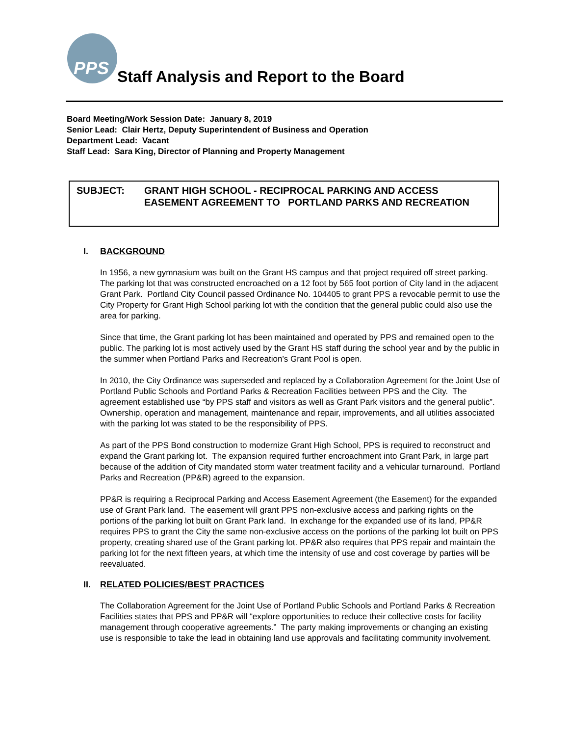PPS
Staff Analysis and Report to the Board
Board Meeting/Work Session Date: January 8, 2019
Senior Lead: Clair Hertz, Deputy Superintendent of Business and Operation
Department Lead: Vacant
Staff Lead: Sara King, Director of Planning and Property Management
SUBJECT: GRANT HIGH SCHOOL - RECIPROCAL PARKING AND ACCESS
EASEMENT AGREEMENT TO PORTLAND PARKS AND RECREATION
I. BACKGROUND
In 1956, a new gymnasium was built on the Grant HS campus and that project required off street parking. The parking lot that was constructed encroached on a 12 foot by 565 foot portion of City land in the adjacent Grant Park. Portland City Council passed Ordinance No. 104405 to grant PPS a revocable permit to use the City Property for Grant High School parking lot with the condition that the general public could also use the area for parking.
Since that time, the Grant parking lot has been maintained and operated by PPS and remained open to the public. The parking lot is most actively used by the Grant HS staff during the school year and by the public in the summer when Portland Parks and Recreation’s Grant Pool is open.
In 2010, the City Ordinance was superseded and replaced by a Collaboration Agreement for the Joint Use of Portland Public Schools and Portland Parks & Recreation Facilities between PPS and the City. The agreement established use “by PPS staff and visitors as well as Grant Park visitors and the general public”. Ownership, operation and management, maintenance and repair, improvements, and all utilities associated with the parking lot was stated to be the responsibility of PPS.
As part of the PPS Bond construction to modernize Grant High School, PPS is required to reconstruct and expand the Grant parking lot. The expansion required further encroachment into Grant Park, in large part because of the addition of City mandated storm water treatment facility and a vehicular turnaround. Portland Parks and Recreation (PP&R) agreed to the expansion.
PP&R is requiring a Reciprocal Parking and Access Easement Agreement (the Easement) for the expanded use of Grant Park land. The easement will grant PPS non-exclusive access and parking rights on the portions of the parking lot built on Grant Park land. In exchange for the expanded use of its land, PP&R requires PPS to grant the City the same non-exclusive access on the portions of the parking lot built on PPS property, creating shared use of the Grant parking lot. PP&R also requires that PPS repair and maintain the parking lot for the next fifteen years, at which time the intensity of use and cost coverage by parties will be reevaluated.
II. RELATED POLICIES/BEST PRACTICES
The Collaboration Agreement for the Joint Use of Portland Public Schools and Portland Parks & Recreation Facilities states that PPS and PP&R will “explore opportunities to reduce their collective costs for facility management through cooperative agreements.” The party making improvements or changing an existing use is responsible to take the lead in obtaining land use approvals and facilitating community involvement.